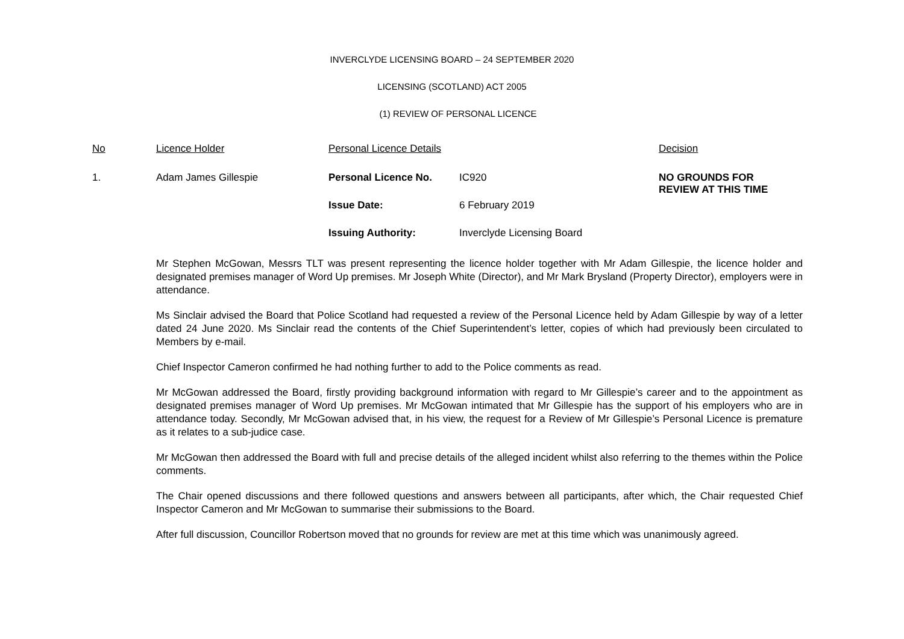INVERCLYDE LICENSING BOARD – 24 SEPTEMBER 2020
LICENSING (SCOTLAND) ACT 2005
(1) REVIEW OF PERSONAL LICENCE
| No | Licence Holder | Personal Licence Details | | Decision |
| --- | --- | --- | --- | --- |
| 1. | Adam James Gillespie | Personal Licence No. | IC920 | NO GROUNDS FOR REVIEW AT THIS TIME |
| | | Issue Date: | 6 February 2019 | |
| | | Issuing Authority: | Inverclyde Licensing Board | |
Mr Stephen McGowan, Messrs TLT was present representing the licence holder together with Mr Adam Gillespie, the licence holder and designated premises manager of Word Up premises. Mr Joseph White (Director), and Mr Mark Brysland (Property Director), employers were in attendance.
Ms Sinclair advised the Board that Police Scotland had requested a review of the Personal Licence held by Adam Gillespie by way of a letter dated 24 June 2020. Ms Sinclair read the contents of the Chief Superintendent’s letter, copies of which had previously been circulated to Members by e-mail.
Chief Inspector Cameron confirmed he had nothing further to add to the Police comments as read.
Mr McGowan addressed the Board, firstly providing background information with regard to Mr Gillespie’s career and to the appointment as designated premises manager of Word Up premises. Mr McGowan intimated that Mr Gillespie has the support of his employers who are in attendance today. Secondly, Mr McGowan advised that, in his view, the request for a Review of Mr Gillespie’s Personal Licence is premature as it relates to a sub-judice case.
Mr McGowan then addressed the Board with full and precise details of the alleged incident whilst also referring to the themes within the Police comments.
The Chair opened discussions and there followed questions and answers between all participants, after which, the Chair requested Chief Inspector Cameron and Mr McGowan to summarise their submissions to the Board.
After full discussion, Councillor Robertson moved that no grounds for review are met at this time which was unanimously agreed.